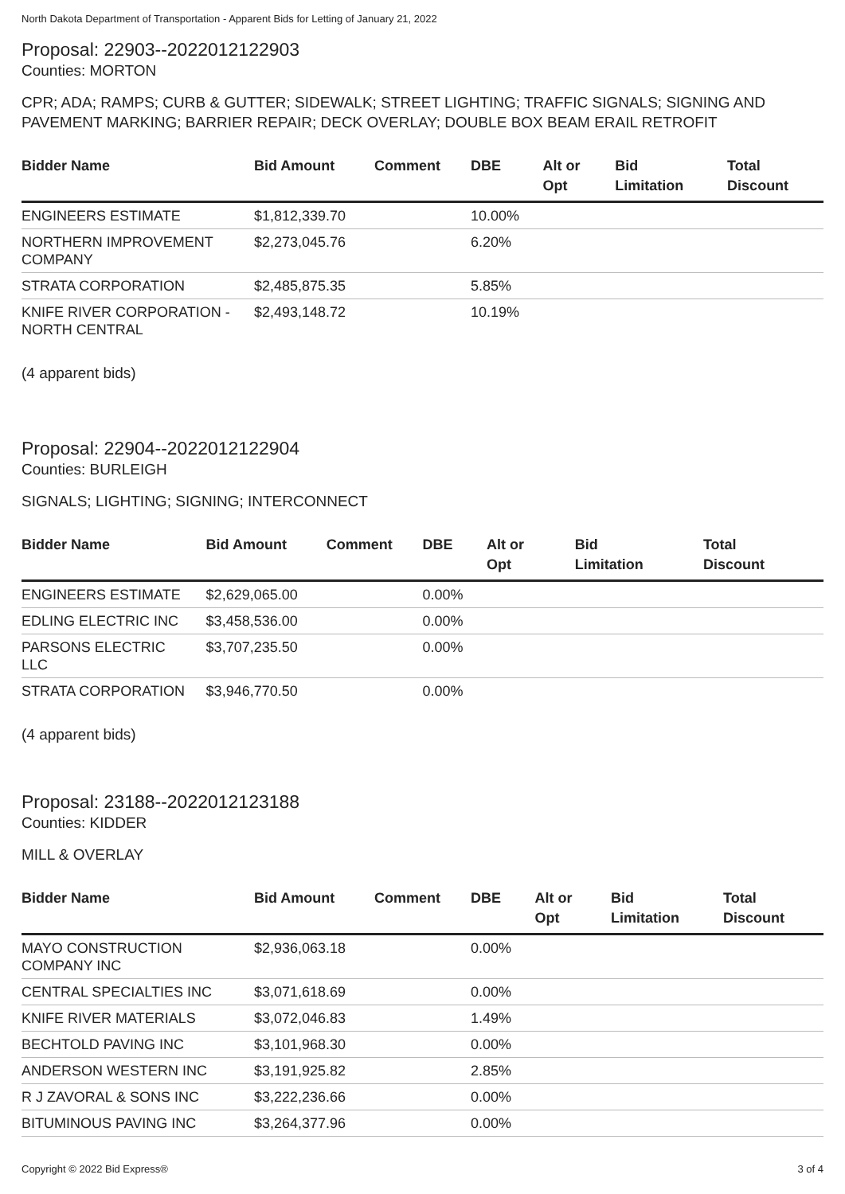North Dakota Department of Transportation - Apparent Bids for Letting of January 21, 2022
Proposal: 22903--2022012122903
Counties: MORTON
CPR; ADA; RAMPS; CURB & GUTTER; SIDEWALK; STREET LIGHTING; TRAFFIC SIGNALS; SIGNING AND PAVEMENT MARKING; BARRIER REPAIR; DECK OVERLAY; DOUBLE BOX BEAM ERAIL RETROFIT
| Bidder Name | Bid Amount | Comment | DBE | Alt or Opt | Bid Limitation | Total Discount |
| --- | --- | --- | --- | --- | --- | --- |
| ENGINEERS ESTIMATE | $1,812,339.70 | | 10.00% | | | |
| NORTHERN IMPROVEMENT COMPANY | $2,273,045.76 | | 6.20% | | | |
| STRATA CORPORATION | $2,485,875.35 | | 5.85% | | | |
| KNIFE RIVER CORPORATION - NORTH CENTRAL | $2,493,148.72 | | 10.19% | | | |
(4 apparent bids)
Proposal: 22904--2022012122904
Counties: BURLEIGH
SIGNALS; LIGHTING; SIGNING; INTERCONNECT
| Bidder Name | Bid Amount | Comment | DBE | Alt or Opt | Bid Limitation | Total Discount |
| --- | --- | --- | --- | --- | --- | --- |
| ENGINEERS ESTIMATE | $2,629,065.00 | | 0.00% | | | |
| EDLING ELECTRIC INC | $3,458,536.00 | | 0.00% | | | |
| PARSONS ELECTRIC LLC | $3,707,235.50 | | 0.00% | | | |
| STRATA CORPORATION | $3,946,770.50 | | 0.00% | | | |
(4 apparent bids)
Proposal: 23188--2022012123188
Counties: KIDDER
MILL & OVERLAY
| Bidder Name | Bid Amount | Comment | DBE | Alt or Opt | Bid Limitation | Total Discount |
| --- | --- | --- | --- | --- | --- | --- |
| MAYO CONSTRUCTION COMPANY INC | $2,936,063.18 | | 0.00% | | | |
| CENTRAL SPECIALTIES INC | $3,071,618.69 | | 0.00% | | | |
| KNIFE RIVER MATERIALS | $3,072,046.83 | | 1.49% | | | |
| BECHTOLD PAVING INC | $3,101,968.30 | | 0.00% | | | |
| ANDERSON WESTERN INC | $3,191,925.82 | | 2.85% | | | |
| R J ZAVORAL & SONS INC | $3,222,236.66 | | 0.00% | | | |
| BITUMINOUS PAVING INC | $3,264,377.96 | | 0.00% | | | |
Copyright © 2022 Bid Express® 3 of 4